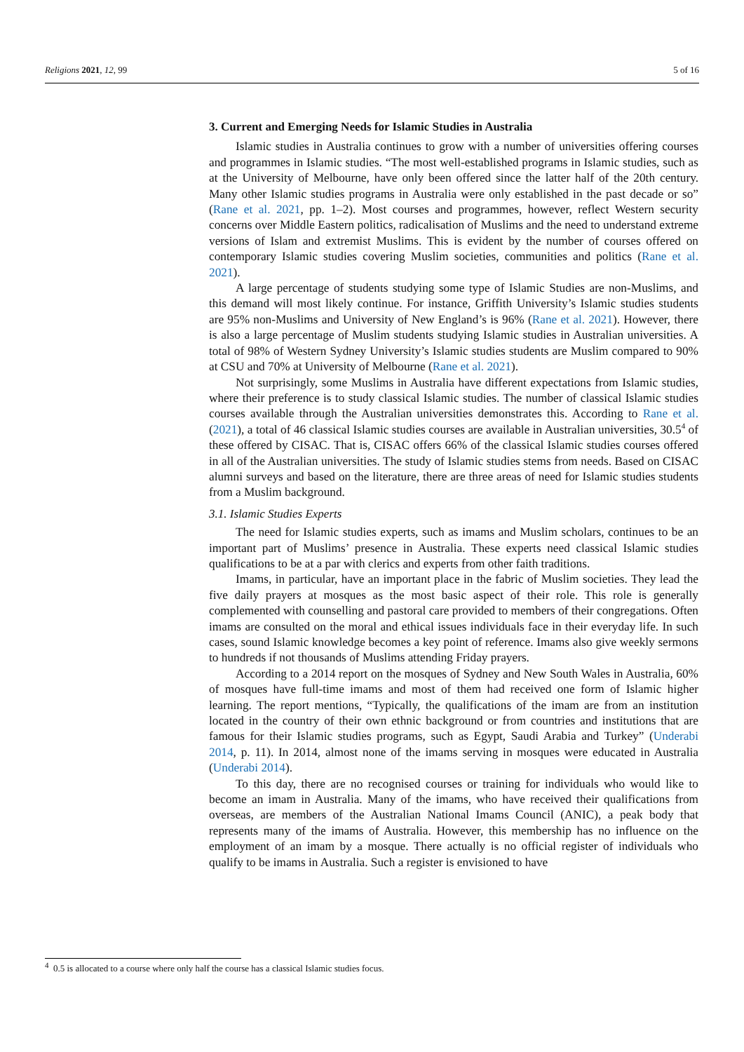Religions 2021, 12, 99 5 of 16
3. Current and Emerging Needs for Islamic Studies in Australia
Islamic studies in Australia continues to grow with a number of universities offering courses and programmes in Islamic studies. “The most well-established programs in Islamic studies, such as at the University of Melbourne, have only been offered since the latter half of the 20th century. Many other Islamic studies programs in Australia were only established in the past decade or so” (Rane et al. 2021, pp. 1–2). Most courses and programmes, however, reflect Western security concerns over Middle Eastern politics, radicalisation of Muslims and the need to understand extreme versions of Islam and extremist Muslims. This is evident by the number of courses offered on contemporary Islamic studies covering Muslim societies, communities and politics (Rane et al. 2021).
A large percentage of students studying some type of Islamic Studies are non-Muslims, and this demand will most likely continue. For instance, Griffith University’s Islamic studies students are 95% non-Muslims and University of New England’s is 96% (Rane et al. 2021). However, there is also a large percentage of Muslim students studying Islamic studies in Australian universities. A total of 98% of Western Sydney University’s Islamic studies students are Muslim compared to 90% at CSU and 70% at University of Melbourne (Rane et al. 2021).
Not surprisingly, some Muslims in Australia have different expectations from Islamic studies, where their preference is to study classical Islamic studies. The number of classical Islamic studies courses available through the Australian universities demonstrates this. According to Rane et al. (2021), a total of 46 classical Islamic studies courses are available in Australian universities, 30.5<sup>4</sup> of these offered by CISAC. That is, CISAC offers 66% of the classical Islamic studies courses offered in all of the Australian universities. The study of Islamic studies stems from needs. Based on CISAC alumni surveys and based on the literature, there are three areas of need for Islamic studies students from a Muslim background.
3.1. Islamic Studies Experts
The need for Islamic studies experts, such as imams and Muslim scholars, continues to be an important part of Muslims’ presence in Australia. These experts need classical Islamic studies qualifications to be at a par with clerics and experts from other faith traditions.
Imams, in particular, have an important place in the fabric of Muslim societies. They lead the five daily prayers at mosques as the most basic aspect of their role. This role is generally complemented with counselling and pastoral care provided to members of their congregations. Often imams are consulted on the moral and ethical issues individuals face in their everyday life. In such cases, sound Islamic knowledge becomes a key point of reference. Imams also give weekly sermons to hundreds if not thousands of Muslims attending Friday prayers.
According to a 2014 report on the mosques of Sydney and New South Wales in Australia, 60% of mosques have full-time imams and most of them had received one form of Islamic higher learning. The report mentions, “Typically, the qualifications of the imam are from an institution located in the country of their own ethnic background or from countries and institutions that are famous for their Islamic studies programs, such as Egypt, Saudi Arabia and Turkey” (Underabi 2014, p. 11). In 2014, almost none of the imams serving in mosques were educated in Australia (Underabi 2014).
To this day, there are no recognised courses or training for individuals who would like to become an imam in Australia. Many of the imams, who have received their qualifications from overseas, are members of the Australian National Imams Council (ANIC), a peak body that represents many of the imams of Australia. However, this membership has no influence on the employment of an imam by a mosque. There actually is no official register of individuals who qualify to be imams in Australia. Such a register is envisioned to have
<sup>4</sup> 0.5 is allocated to a course where only half the course has a classical Islamic studies focus.